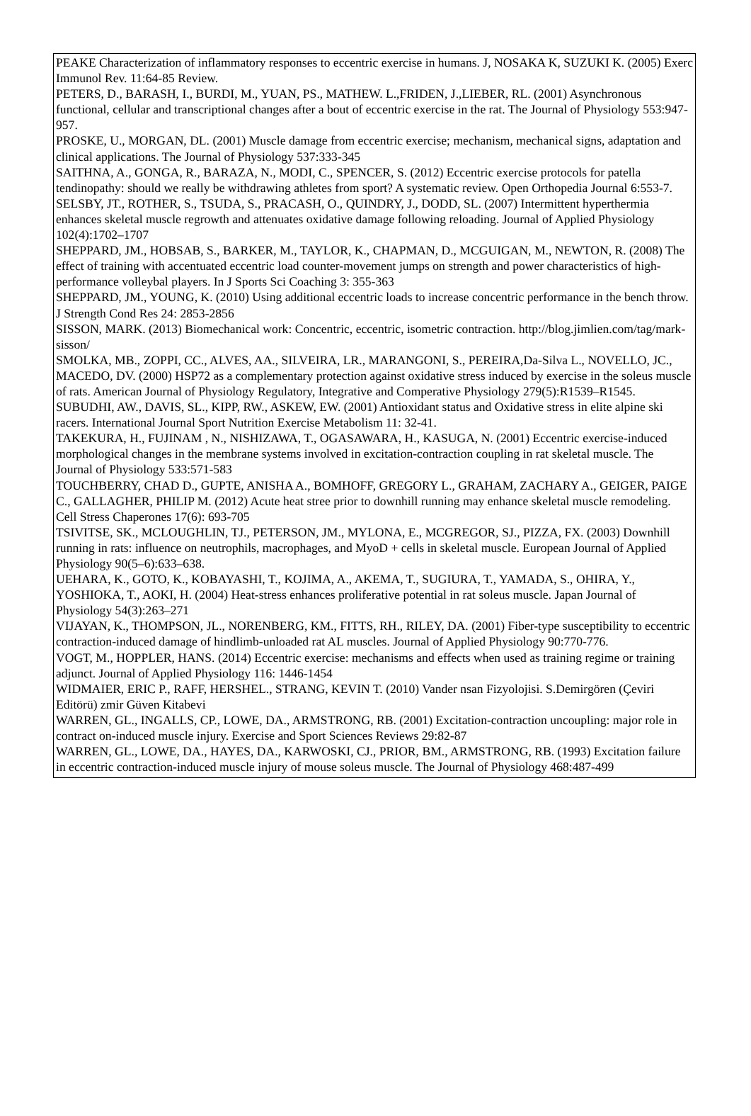PEAKE Characterization of inflammatory responses to eccentric exercise in humans. J, NOSAKA K, SUZUKI K. (2005) Exerc Immunol Rev. 11:64-85 Review.
PETERS, D., BARASH, I., BURDI, M., YUAN, PS., MATHEW. L.,FRIDEN, J.,LIEBER, RL. (2001) Asynchronous functional, cellular and transcriptional changes after a bout of eccentric exercise in the rat. The Journal of Physiology 553:947-957.
PROSKE, U., MORGAN, DL. (2001) Muscle damage from eccentric exercise; mechanism, mechanical signs, adaptation and clinical applications. The Journal of Physiology 537:333-345
SAITHNA, A., GONGA, R., BARAZA, N., MODI, C., SPENCER, S. (2012) Eccentric exercise protocols for patella tendinopathy: should we really be withdrawing athletes from sport? A systematic review. Open Orthopedia Journal 6:553-7.
SELSBY, JT., ROTHER, S., TSUDA, S., PRACASH, O., QUINDRY, J., DODD, SL. (2007) Intermittent hyperthermia enhances skeletal muscle regrowth and attenuates oxidative damage following reloading. Journal of Applied Physiology 102(4):1702–1707
SHEPPARD, JM., HOBSAB, S., BARKER, M., TAYLOR, K., CHAPMAN, D., MCGUIGAN, M., NEWTON, R. (2008) The effect of training with accentuated eccentric load counter-movement jumps on strength and power characteristics of high-performance volleybal players. In J Sports Sci Coaching 3: 355-363
SHEPPARD, JM., YOUNG, K. (2010) Using additional eccentric loads to increase concentric performance in the bench throw. J Strength Cond Res 24: 2853-2856
SISSON, MARK. (2013) Biomechanical work: Concentric, eccentric, isometric contraction. http://blog.jimlien.com/tag/mark-sisson/
SMOLKA, MB., ZOPPI, CC., ALVES, AA., SILVEIRA, LR., MARANGONI, S., PEREIRA,Da-Silva L., NOVELLO, JC., MACEDO, DV. (2000) HSP72 as a complementary protection against oxidative stress induced by exercise in the soleus muscle of rats. American Journal of Physiology Regulatory, Integrative and Comperative Physiology 279(5):R1539–R1545.
SUBUDHI, AW., DAVIS, SL., KIPP, RW., ASKEW, EW. (2001) Antioxidant status and Oxidative stress in elite alpine ski racers. International Journal Sport Nutrition Exercise Metabolism 11: 32-41.
TAKEKURA, H., FUJINAM , N., NISHIZAWA, T., OGASAWARA, H., KASUGA, N. (2001) Eccentric exercise-induced morphological changes in the membrane systems involved in excitation-contraction coupling in rat skeletal muscle. The Journal of Physiology 533:571-583
TOUCHBERRY, CHAD D., GUPTE, ANISHA A., BOMHOFF, GREGORY L., GRAHAM, ZACHARY A., GEIGER, PAIGE C., GALLAGHER, PHILIP M. (2012) Acute heat stree prior to downhill running may enhance skeletal muscle remodeling. Cell Stress Chaperones 17(6): 693-705
TSIVITSE, SK., MCLOUGHLIN, TJ., PETERSON, JM., MYLONA, E., MCGREGOR, SJ., PIZZA, FX. (2003) Downhill running in rats: influence on neutrophils, macrophages, and MyoD + cells in skeletal muscle. European Journal of Applied Physiology 90(5–6):633–638.
UEHARA, K., GOTO, K., KOBAYASHI, T., KOJIMA, A., AKEMA, T., SUGIURA, T., YAMADA, S., OHIRA, Y., YOSHIOKA, T., AOKI, H. (2004) Heat-stress enhances proliferative potential in rat soleus muscle. Japan Journal of Physiology 54(3):263–271
VIJAYAN, K., THOMPSON, JL., NORENBERG, KM., FITTS, RH., RILEY, DA. (2001) Fiber-type susceptibility to eccentric contraction-induced damage of hindlimb-unloaded rat AL muscles. Journal of Applied Physiology 90:770-776.
VOGT, M., HOPPLER, HANS. (2014) Eccentric exercise: mechanisms and effects when used as training regime or training adjunct. Journal of Applied Physiology 116: 1446-1454
WIDMAIER, ERIC P., RAFF, HERSHEL., STRANG, KEVIN T. (2010) Vander nsan Fizyolojisi. S.Demirgören (Çeviri Editörü) zmir Güven Kitabevi
WARREN, GL., INGALLS, CP., LOWE, DA., ARMSTRONG, RB. (2001) Excitation-contraction uncoupling: major role in contract on-induced muscle injury. Exercise and Sport Sciences Reviews 29:82-87
WARREN, GL., LOWE, DA., HAYES, DA., KARWOSKI, CJ., PRIOR, BM., ARMSTRONG, RB. (1993) Excitation failure in eccentric contraction-induced muscle injury of mouse soleus muscle. The Journal of Physiology 468:487-499